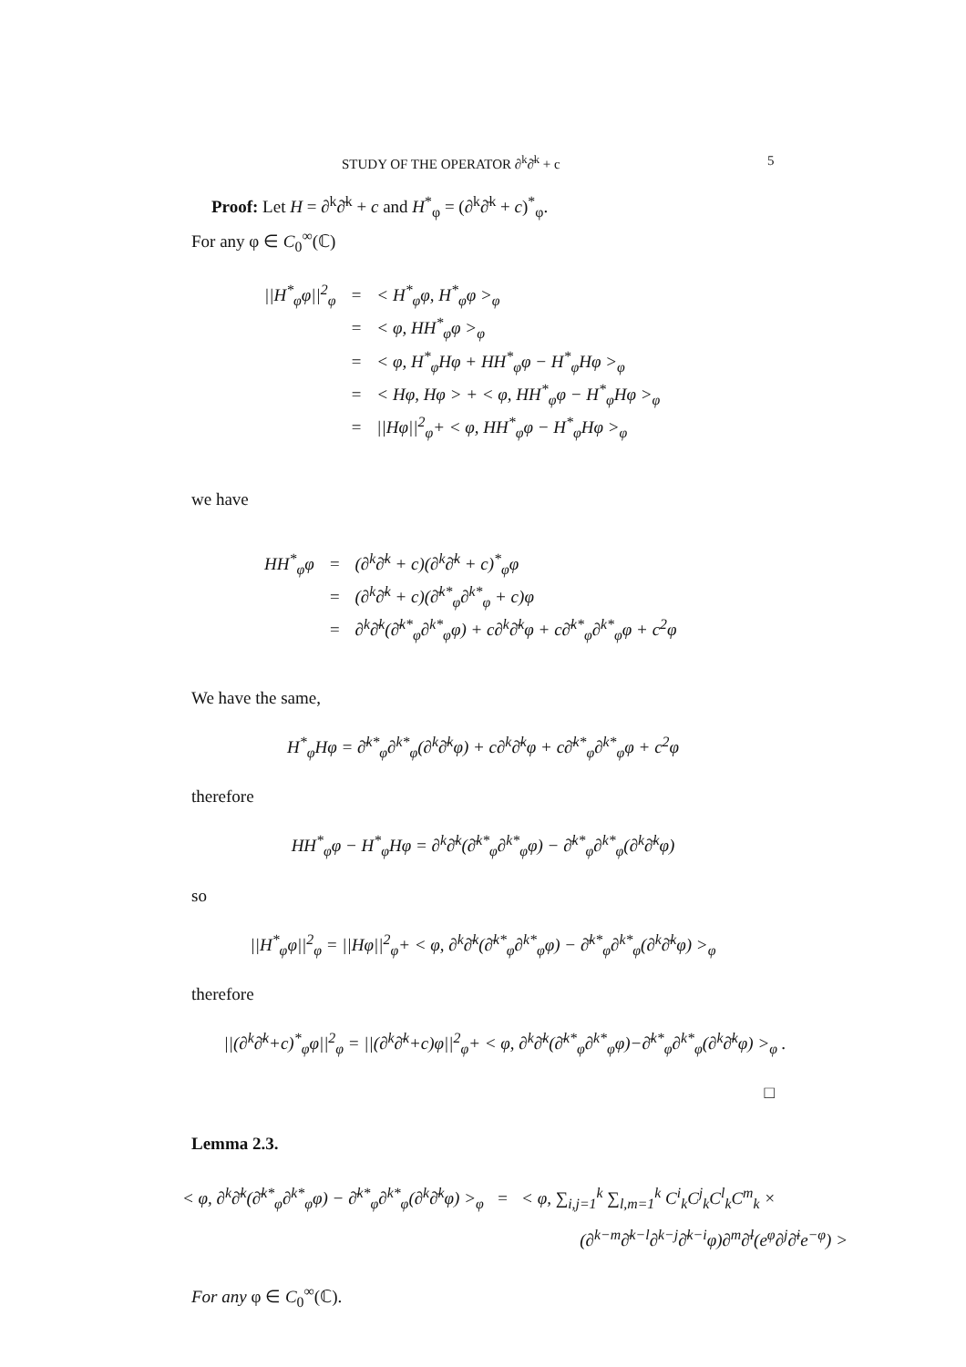STUDY OF THE OPERATOR ∂<sup>k</sup>∂̄<sup>k</sup> + c 5
Proof: Let H = ∂<sup>k</sup>∂̄<sup>k</sup> + c and H<sup>*</sup><sub>φ</sub> = (∂<sup>k</sup>∂̄<sup>k</sup> + c)<sup>*</sup><sub>φ</sub>.
For any φ ∈ C<sub>0</sub><sup>∞</sup>(ℂ)
| //H<sup>*</sup><sub>φ</sub>φ//<sup>2</sup><sub>φ</sub> | = | < H<sup>*</sup><sub>φ</sub>φ, H<sup>*</sup><sub>φ</sub>φ ><sub>φ</sub> |
| | = | < φ, HH<sup>*</sup><sub>φ</sub>φ ><sub>φ</sub> |
| | = | < φ, H<sup>*</sup><sub>φ</sub>Hφ + HH<sup>*</sup><sub>φ</sub>φ − H<sup>*</sup><sub>φ</sub>Hφ ><sub>φ</sub> |
| | = | < Hφ, Hφ > + < φ, HH<sup>*</sup><sub>φ</sub>φ − H<sup>*</sup><sub>φ</sub>Hφ ><sub>φ</sub> |
| | = | //Hφ//<sup>2</sup><sub>φ</sub>+ < φ, HH<sup>*</sup><sub>φ</sub>φ − H<sup>*</sup><sub>φ</sub>Hφ ><sub>φ</sub> |
we have
| HH<sup>*</sup><sub>φ</sub>φ | = | (∂<sup>k</sup>∂̄<sup>k</sup> + c)(∂<sup>k</sup>∂̄<sup>k</sup> + c)<sup>*</sup><sub>φ</sub>φ |
| | = | (∂<sup>k</sup>∂̄<sup>k</sup> + c)(∂̄<sup>k*</sup><sub>φ</sub>∂<sup>k*</sup><sub>φ</sub> + c)φ |
| | = | ∂<sup>k</sup>∂̄<sup>k</sup>(∂̄<sup>k*</sup><sub>φ</sub>∂<sup>k*</sup><sub>φ</sub>φ) + c∂<sup>k</sup>∂̄<sup>k</sup>φ + c∂̄<sup>k*</sup><sub>φ</sub>∂<sup>k*</sup><sub>φ</sub>φ + c<sup>2</sup>φ |
We have the same,
H<sup>*</sup><sub>φ</sub>Hφ = ∂̄<sup>k*</sup><sub>φ</sub>∂<sup>k*</sup><sub>φ</sub>(∂<sup>k</sup>∂̄<sup>k</sup>φ) + c∂<sup>k</sup>∂̄<sup>k</sup>φ + c∂̄<sup>k*</sup><sub>φ</sub>∂<sup>k*</sup><sub>φ</sub>φ + c<sup>2</sup>φ
therefore
HH<sup>*</sup><sub>φ</sub>φ − H<sup>*</sup><sub>φ</sub>Hφ = ∂<sup>k</sup>∂̄<sup>k</sup>(∂̄<sup>k*</sup><sub>φ</sub>∂<sup>k*</sup><sub>φ</sub>φ) − ∂̄<sup>k*</sup><sub>φ</sub>∂<sup>k*</sup><sub>φ</sub>(∂<sup>k</sup>∂̄<sup>k</sup>φ)
so
||H<sup>*</sup><sub>φ</sub>φ||<sup>2</sup><sub>φ</sub> = ||Hφ||<sup>2</sup><sub>φ</sub>+ < φ, ∂<sup>k</sup>∂̄<sup>k</sup>(∂̄<sup>k*</sup><sub>φ</sub>∂<sup>k*</sup><sub>φ</sub>φ) − ∂̄<sup>k*</sup><sub>φ</sub>∂<sup>k*</sup><sub>φ</sub>(∂<sup>k</sup>∂̄<sup>k</sup>φ) ><sub>φ</sub>
therefore
||(∂<sup>k</sup>∂̄<sup>k</sup>+c)<sup>*</sup><sub>φ</sub>φ||<sup>2</sup><sub>φ</sub> = ||(∂<sup>k</sup>∂̄<sup>k</sup>+c)φ||<sup>2</sup><sub>φ</sub>+ < φ, ∂<sup>k</sup>∂̄<sup>k</sup>(∂̄<sup>k*</sup><sub>φ</sub>∂<sup>k*</sup><sub>φ</sub>φ)−∂̄<sup>k*</sup><sub>φ</sub>∂<sup>k*</sup><sub>φ</sub>(∂<sup>k</sup>∂̄<sup>k</sup>φ) ><sub>φ</sub> .
□
Lemma 2.3.
< φ, ∂<sup>k</sup>∂̄<sup>k</sup>(∂̄<sup>k*</sup><sub>φ</sub>∂<sup>k*</sup><sub>φ</sub>φ) − ∂̄<sup>k*</sup><sub>φ</sub>∂<sup>k*</sup><sub>φ</sub>(∂<sup>k</sup>∂̄<sup>k</sup>φ) ><sub>φ</sub> = < φ, ∑<sub>i,j=1</sub><sup>k</sup> ∑<sub>l,m=1</sub><sup>k</sup> C<sup>i</sup><sub>k</sub>C<sup>j</sup><sub>k</sub>C<sup>l</sup><sub>k</sub>C<sup>m</sup><sub>k</sub> ×
(∂<sup>k−m</sup>∂̄<sup>k−l</sup>∂<sup>k−j</sup>∂̄<sup>k−i</sup>φ)∂<sup>m</sup>∂̄<sup>l</sup>(e<sup>φ</sup>∂<sup>j</sup>∂̄<sup>i</sup>e<sup>−φ</sup>) >
For any φ ∈ C<sub>0</sub><sup>∞</sup>(ℂ).